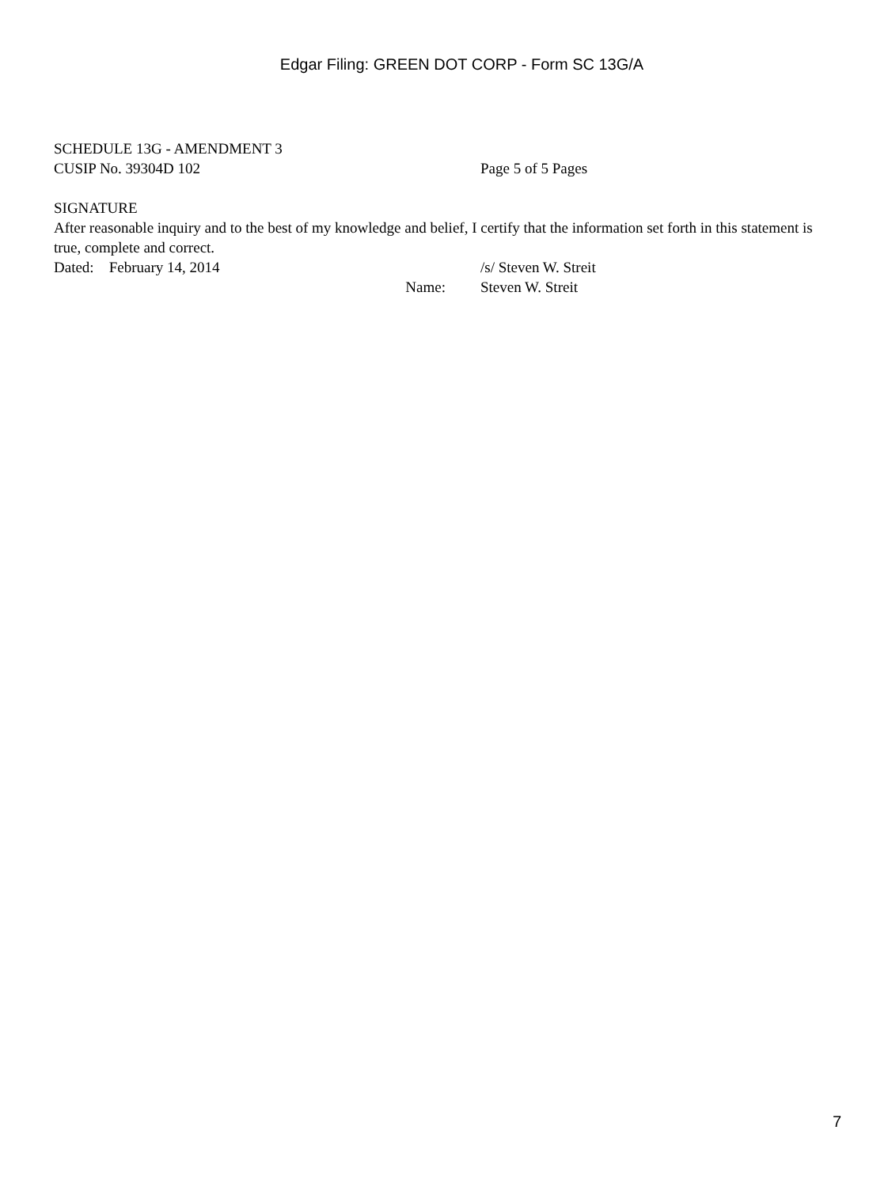Edgar Filing: GREEN DOT CORP - Form SC 13G/A
SCHEDULE 13G - AMENDMENT 3
CUSIP No. 39304D 102 Page 5 of 5 Pages
SIGNATURE
After reasonable inquiry and to the best of my knowledge and belief, I certify that the information set forth in this statement is true, complete and correct.
Dated: February 14, 2014 /s/ Steven W. Streit
Name: Steven W. Streit
7